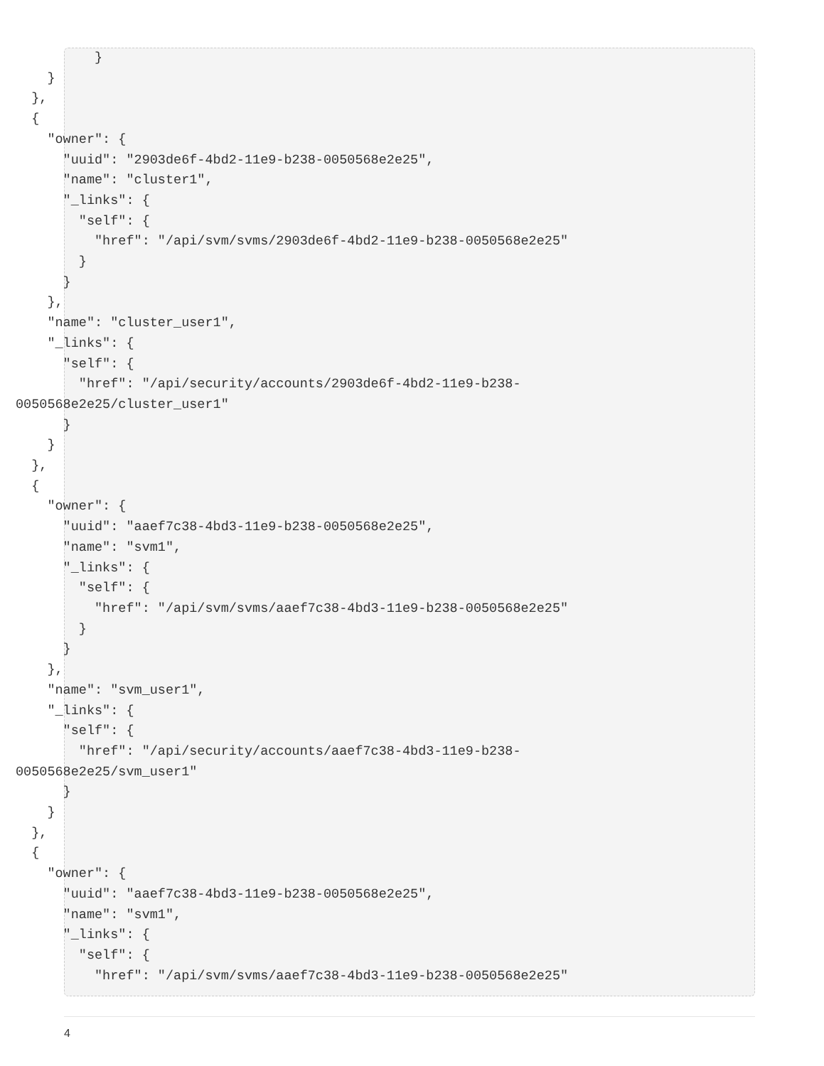}
    }
  },
  {
    "owner": {
      "uuid": "2903de6f-4bd2-11e9-b238-0050568e2e25",
      "name": "cluster1",
      "_links": {
        "self": {
          "href": "/api/svm/svms/2903de6f-4bd2-11e9-b238-0050568e2e25"
        }
      }
    },
    "name": "cluster_user1",
    "_links": {
      "self": {
        "href": "/api/security/accounts/2903de6f-4bd2-11e9-b238-
0050568e2e25/cluster_user1"
      }
    }
  },
  {
    "owner": {
      "uuid": "aaef7c38-4bd3-11e9-b238-0050568e2e25",
      "name": "svm1",
      "_links": {
        "self": {
          "href": "/api/svm/svms/aaef7c38-4bd3-11e9-b238-0050568e2e25"
        }
      }
    },
    "name": "svm_user1",
    "_links": {
      "self": {
        "href": "/api/security/accounts/aaef7c38-4bd3-11e9-b238-
0050568e2e25/svm_user1"
      }
    }
  },
  {
    "owner": {
      "uuid": "aaef7c38-4bd3-11e9-b238-0050568e2e25",
      "name": "svm1",
      "_links": {
        "self": {
          "href": "/api/svm/svms/aaef7c38-4bd3-11e9-b238-0050568e2e25"
4